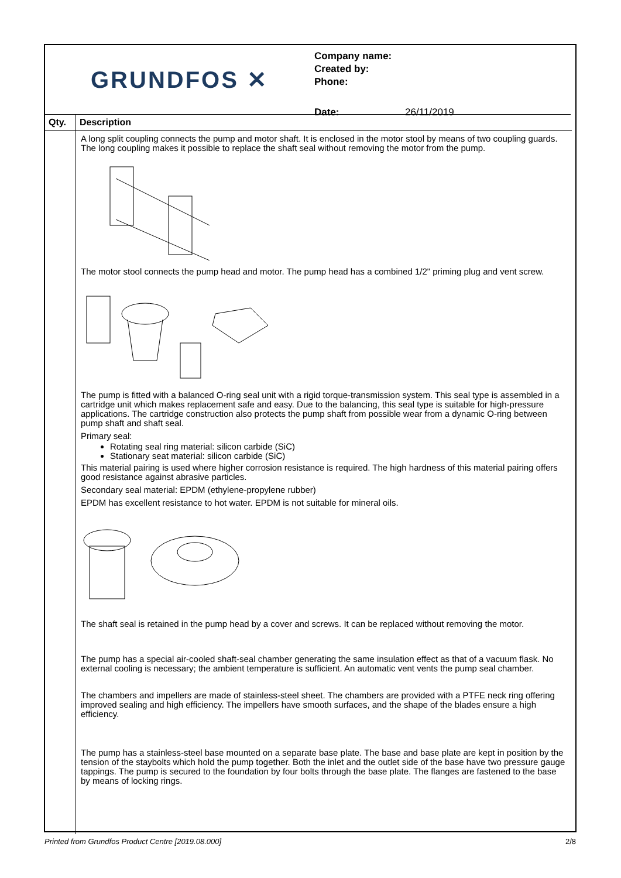GRUNDFOS ✕
Company name:
Created by:
Phone:
Date: 26/11/2019
| Qty. | Description |
| --- | --- |
| | A long split coupling connects the pump and motor shaft. It is enclosed in the motor stool by means of two coupling guards. The long coupling makes it possible to replace the shaft seal without removing the motor from the pump. The motor stool connects the pump head and motor. The pump head has a combined 1/2" priming plug and vent screw. The pump is fitted with a balanced O-ring seal unit with a rigid torque-transmission system. This seal type is assembled in a cartridge unit which makes replacement safe and easy. Due to the balancing, this seal type is suitable for high-pressure applications. The cartridge construction also protects the pump shaft from possible wear from a dynamic O-ring between pump shaft and shaft seal. Primary seal: Rotating seal ring material: silicon carbide (SiC) Stationary seat material: silicon carbide (SiC) This material pairing is used where higher corrosion resistance is required. The high hardness of this material pairing offers good resistance against abrasive particles. Secondary seal material: EPDM (ethylene-propylene rubber) EPDM has excellent resistance to hot water. EPDM is not suitable for mineral oils. The shaft seal is retained in the pump head by a cover and screws. It can be replaced without removing the motor. The pump has a special air-cooled shaft-seal chamber generating the same insulation effect as that of a vacuum flask. No external cooling is necessary; the ambient temperature is sufficient. An automatic vent vents the pump seal chamber. The chambers and impellers are made of stainless-steel sheet. The chambers are provided with a PTFE neck ring offering improved sealing and high efficiency. The impellers have smooth surfaces, and the shape of the blades ensure a high efficiency. The pump has a stainless-steel base mounted on a separate base plate. The base and base plate are kept in position by the tension of the staybolts which hold the pump together. Both the inlet and the outlet side of the base have two pressure gauge tappings. The pump is secured to the foundation by four bolts through the base plate. The flanges are fastened to the base by means of locking rings. |
Printed from Grundfos Product Centre [2019.08.000] 2/8